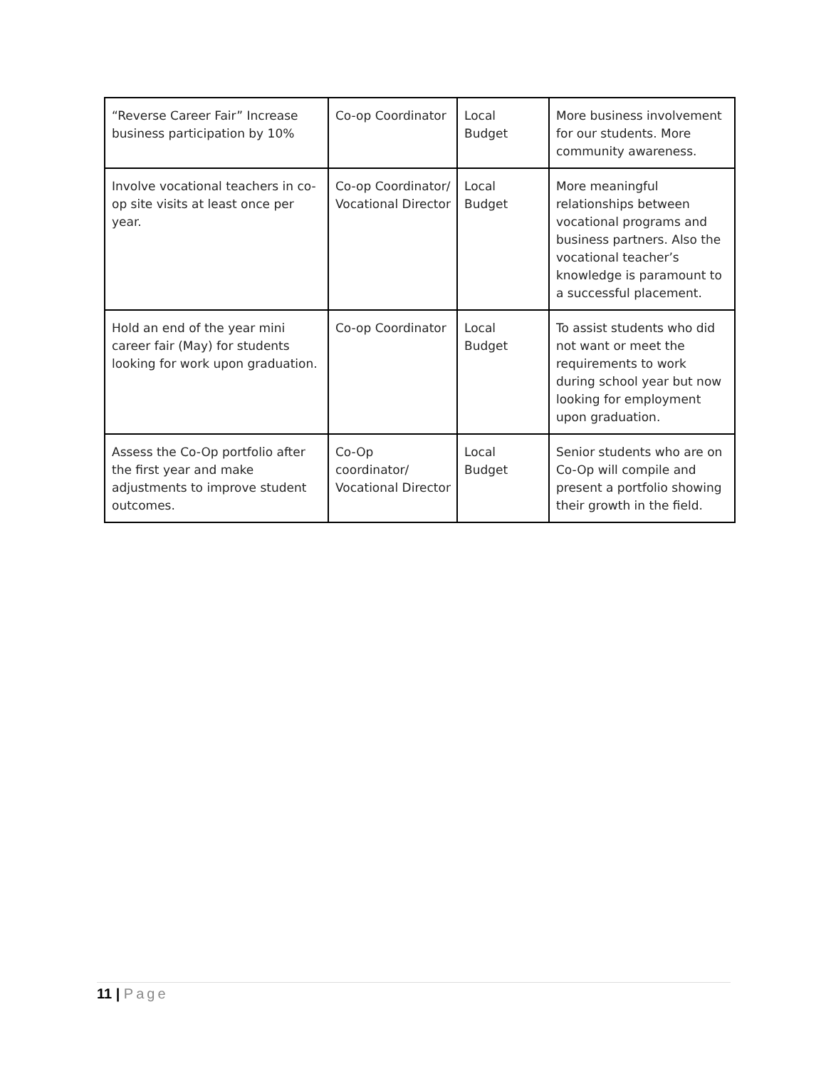| “Reverse Career Fair” Increase business participation by 10% | Co-op Coordinator | Local Budget | More business involvement for our students. More community awareness. |
| Involve vocational teachers in co-op site visits at least once per year. | Co-op Coordinator/ Vocational Director | Local Budget | More meaningful relationships between vocational programs and business partners. Also the vocational teacher’s knowledge is paramount to a successful placement. |
| Hold an end of the year mini career fair (May) for students looking for work upon graduation. | Co-op Coordinator | Local Budget | To assist students who did not want or meet the requirements to work during school year but now looking for employment upon graduation. |
| Assess the Co-Op portfolio after the first year and make adjustments to improve student outcomes. | Co-Op coordinator/ Vocational Director | Local Budget | Senior students who are on Co-Op will compile and present a portfolio showing their growth in the field. |
11 | Page